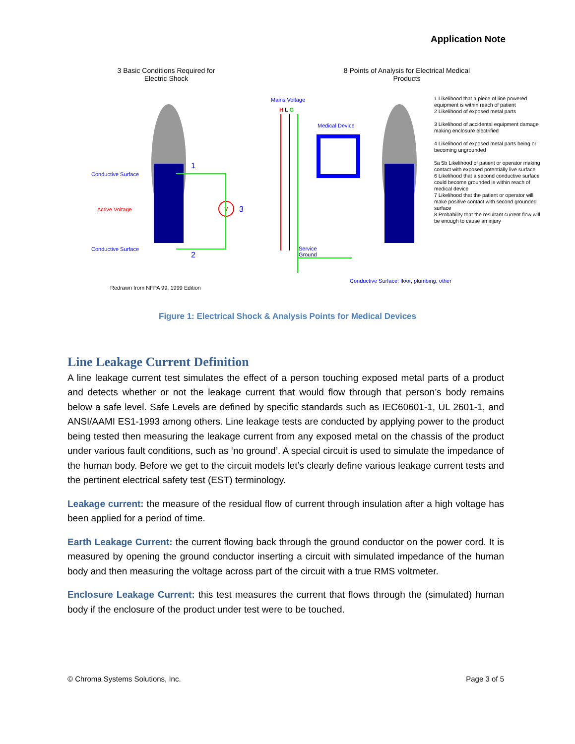Application Note
3 Basic Conditions Required for Electric Shock
8 Points of Analysis for Electrical Medical Products
Conductive Surface
Active Voltage
Conductive Surface
1
2
3
V
Mains Voltage
H L G
Medical Device
Service
Ground
Conductive Surface: floor, plumbing, other
1 Likelihood that a piece of line powered equipment is within reach of patient
2 Likelihood of exposed metal parts
3 Likelihood of accidental equipment damage making enclosure electrified
4 Likelihood of exposed metal parts being or becoming ungrounded
5a 5b Likelihood of patient or operator making contact with exposed potentially live surface
6 Likelihood that a second conductive surface could become grounded is within reach of medical device
7 Likelihood that the patient or operator will make positive contact with second grounded surface
8 Probability that the resultant current flow will be enough to cause an injury
Redrawn from NFPA 99, 1999 Edition
Figure 1: Electrical Shock & Analysis Points for Medical Devices
Line Leakage Current Definition
A line leakage current test simulates the effect of a person touching exposed metal parts of a product and detects whether or not the leakage current that would flow through that person’s body remains below a safe level. Safe Levels are defined by specific standards such as IEC60601-1, UL 2601-1, and ANSI/AAMI ES1-1993 among others. Line leakage tests are conducted by applying power to the product being tested then measuring the leakage current from any exposed metal on the chassis of the product under various fault conditions, such as ‘no ground’. A special circuit is used to simulate the impedance of the human body. Before we get to the circuit models let’s clearly define various leakage current tests and the pertinent electrical safety test (EST) terminology.
Leakage current: the measure of the residual flow of current through insulation after a high voltage has been applied for a period of time.
Earth Leakage Current: the current flowing back through the ground conductor on the power cord. It is measured by opening the ground conductor inserting a circuit with simulated impedance of the human body and then measuring the voltage across part of the circuit with a true RMS voltmeter.
Enclosure Leakage Current: this test measures the current that flows through the (simulated) human body if the enclosure of the product under test were to be touched.
© Chroma Systems Solutions, Inc. Page 3 of 5